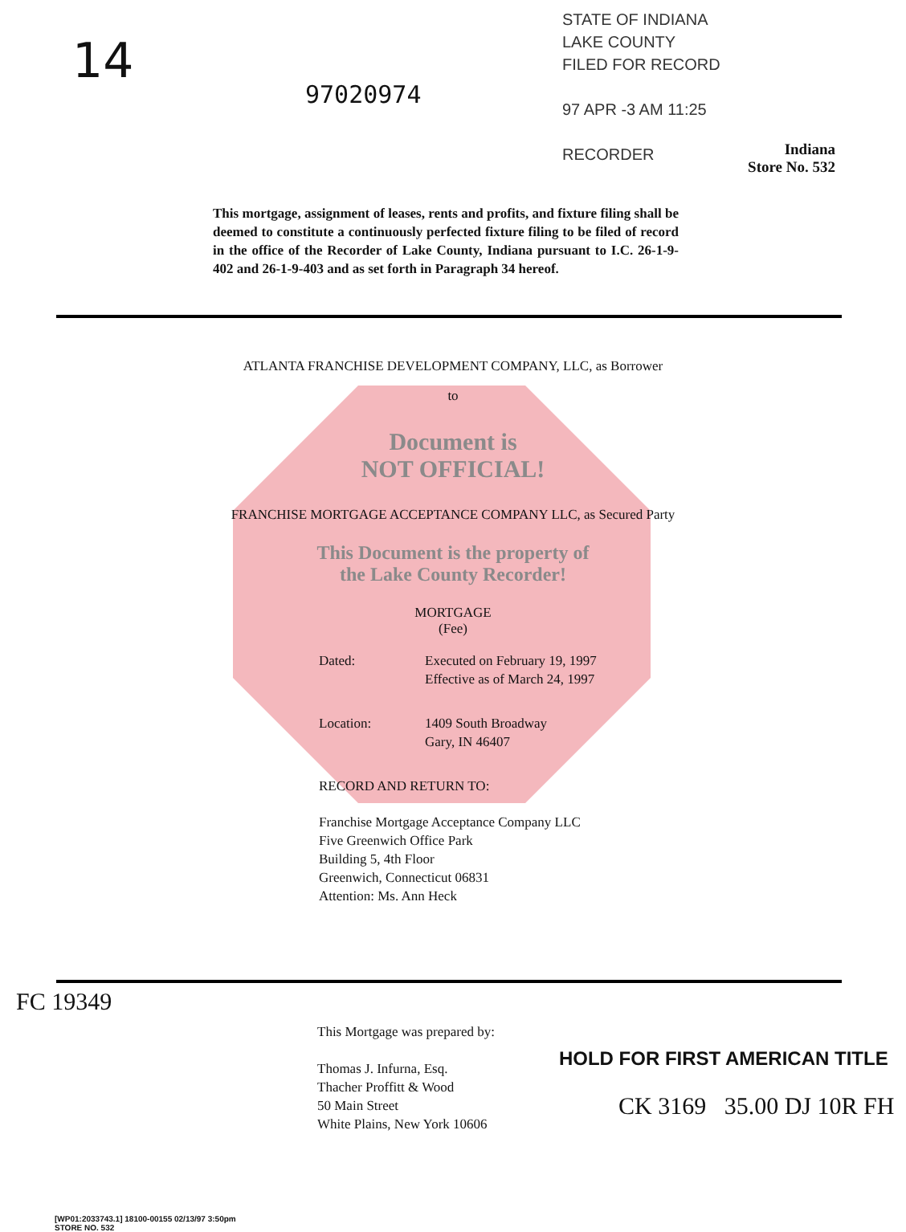14
97020974
STATE OF INDIANA
LAKE COUNTY
FILED FOR RECORD
97 APR -3 AM 11:25
RECORDER
Indiana
Store No. 532
This mortgage, assignment of leases, rents and profits, and fixture filing shall be deemed to constitute a continuously perfected fixture filing to be filed of record in the office of the Recorder of Lake County, Indiana pursuant to I.C. 26-1-9-402 and 26-1-9-403 and as set forth in Paragraph 34 hereof.
ATLANTA FRANCHISE DEVELOPMENT COMPANY, LLC, as Borrower
to
Document is
NOT OFFICIAL!
FRANCHISE MORTGAGE ACCEPTANCE COMPANY LLC, as Secured Party
This Document is the property of
the Lake County Recorder!
MORTGAGE
(Fee)
| Dated: | Executed on February 19, 1997 Effective as of March 24, 1997 |
| Location: | 1409 South Broadway Gary, IN 46407 |
| RECORD AND RETURN TO: Franchise Mortgage Acceptance Company LLC Five Greenwich Office Park Building 5, 4th Floor Greenwich, Connecticut 06831 Attention: Ms. Ann Heck | |
This Mortgage was prepared by:
Thomas J. Infurna, Esq.
Thacher Proffitt & Wood
50 Main Street
White Plains, New York 10606
HOLD FOR FIRST AMERICAN TITLE
[WP01:2033743.1] 18100-00155 02/13/97 3:50pm
STORE NO. 532
FC 19349
CK 3169 35.00 DJ 10R FH